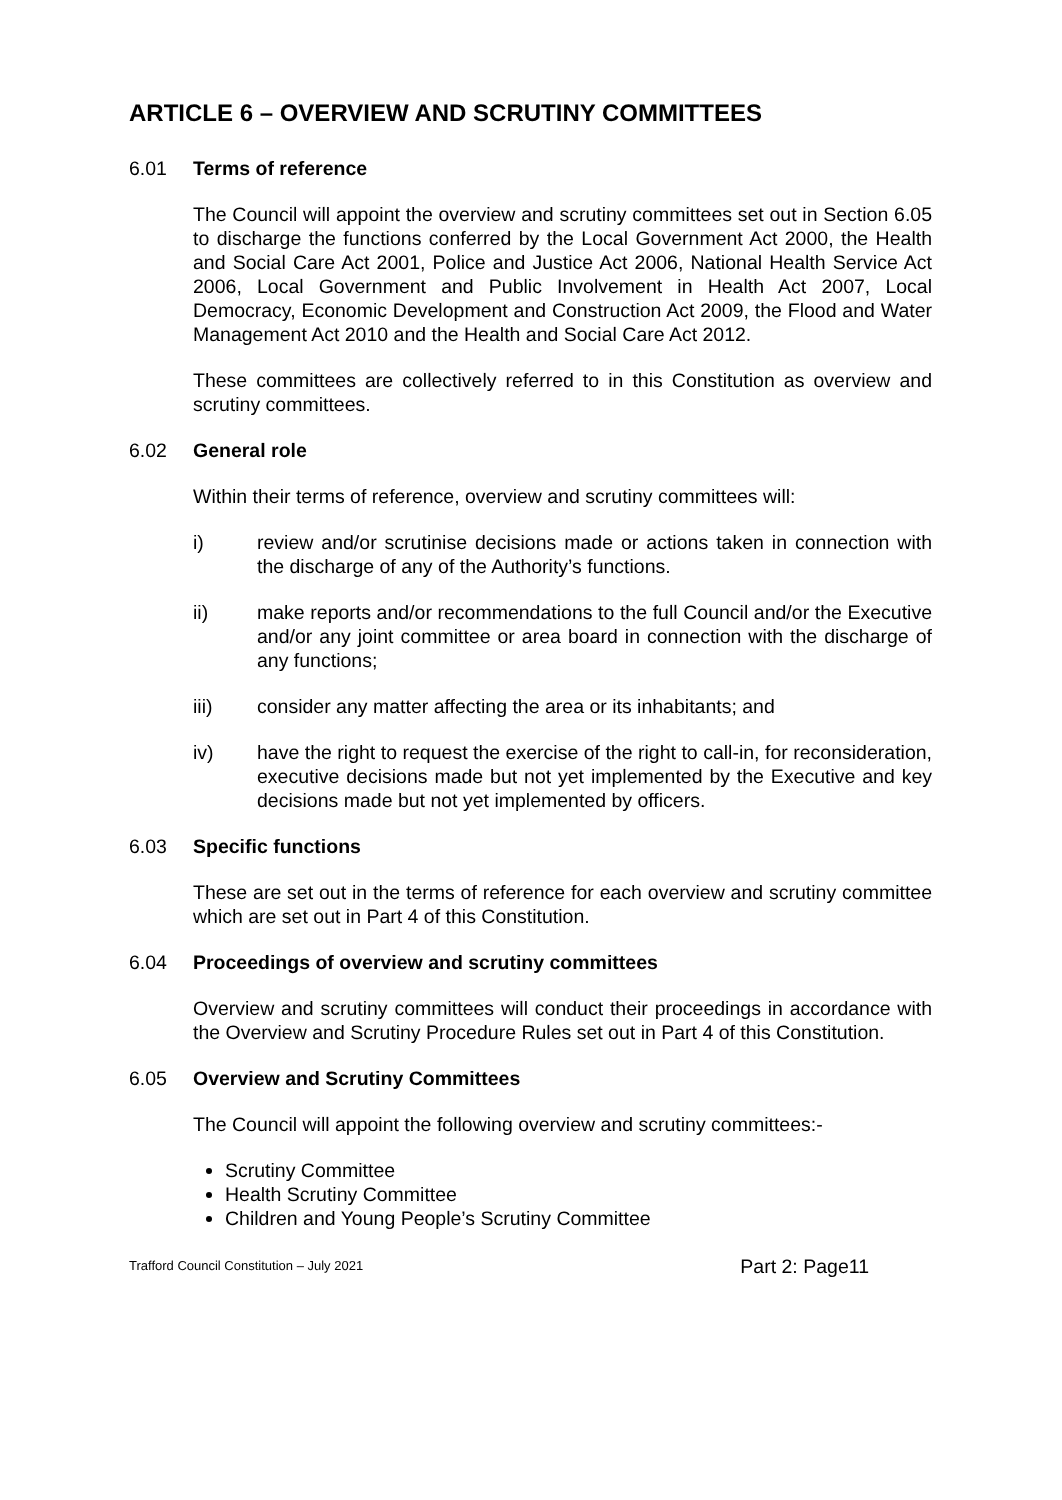ARTICLE 6 – OVERVIEW AND SCRUTINY COMMITTEES
6.01 Terms of reference
The Council will appoint the overview and scrutiny committees set out in Section 6.05 to discharge the functions conferred by the Local Government Act 2000, the Health and Social Care Act 2001, Police and Justice Act 2006, National Health Service Act 2006, Local Government and Public Involvement in Health Act 2007, Local Democracy, Economic Development and Construction Act 2009, the Flood and Water Management Act 2010 and the Health and Social Care Act 2012.
These committees are collectively referred to in this Constitution as overview and scrutiny committees.
6.02 General role
Within their terms of reference, overview and scrutiny committees will:
i) review and/or scrutinise decisions made or actions taken in connection with the discharge of any of the Authority’s functions.
ii) make reports and/or recommendations to the full Council and/or the Executive and/or any joint committee or area board in connection with the discharge of any functions;
iii) consider any matter affecting the area or its inhabitants; and
iv) have the right to request the exercise of the right to call-in, for reconsideration, executive decisions made but not yet implemented by the Executive and key decisions made but not yet implemented by officers.
6.03 Specific functions
These are set out in the terms of reference for each overview and scrutiny committee which are set out in Part 4 of this Constitution.
6.04 Proceedings of overview and scrutiny committees
Overview and scrutiny committees will conduct their proceedings in accordance with the Overview and Scrutiny Procedure Rules set out in Part 4 of this Constitution.
6.05 Overview and Scrutiny Committees
The Council will appoint the following overview and scrutiny committees:-
Scrutiny Committee
Health Scrutiny Committee
Children and Young People’s Scrutiny Committee
Trafford Council Constitution – July 2021 Part 2: Page11